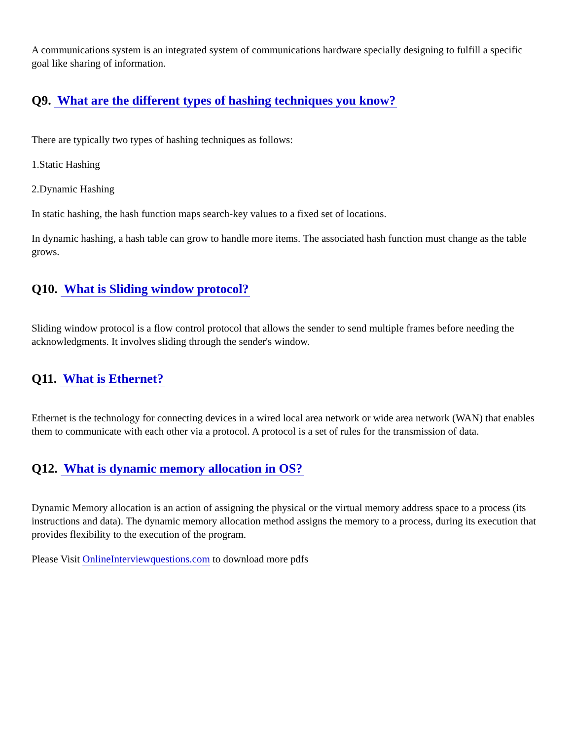A communications system is an integrated system of communications hardware specially designing to fulfill a specific goal like sharing of information.
Q9. What are the different types of hashing techniques you know?
There are typically two types of hashing techniques as follows:
1.Static Hashing
2.Dynamic Hashing
In static hashing, the hash function maps search-key values to a fixed set of locations.
In dynamic hashing, a hash table can grow to handle more items. The associated hash function must change as the table grows.
Q10. What is Sliding window protocol?
Sliding window protocol is a flow control protocol that allows the sender to send multiple frames before needing the acknowledgments. It involves sliding through the sender's window.
Q11. What is Ethernet?
Ethernet is the technology for connecting devices in a wired local area network or wide area network (WAN) that enables them to communicate with each other via a protocol. A protocol is a set of rules for the transmission of data.
Q12. What is dynamic memory allocation in OS?
Dynamic Memory allocation is an action of assigning the physical or the virtual memory address space to a process (its instructions and data). The dynamic memory allocation method assigns the memory to a process, during its execution that provides flexibility to the execution of the program.
Please Visit OnlineInterviewquestions.com to download more pdfs